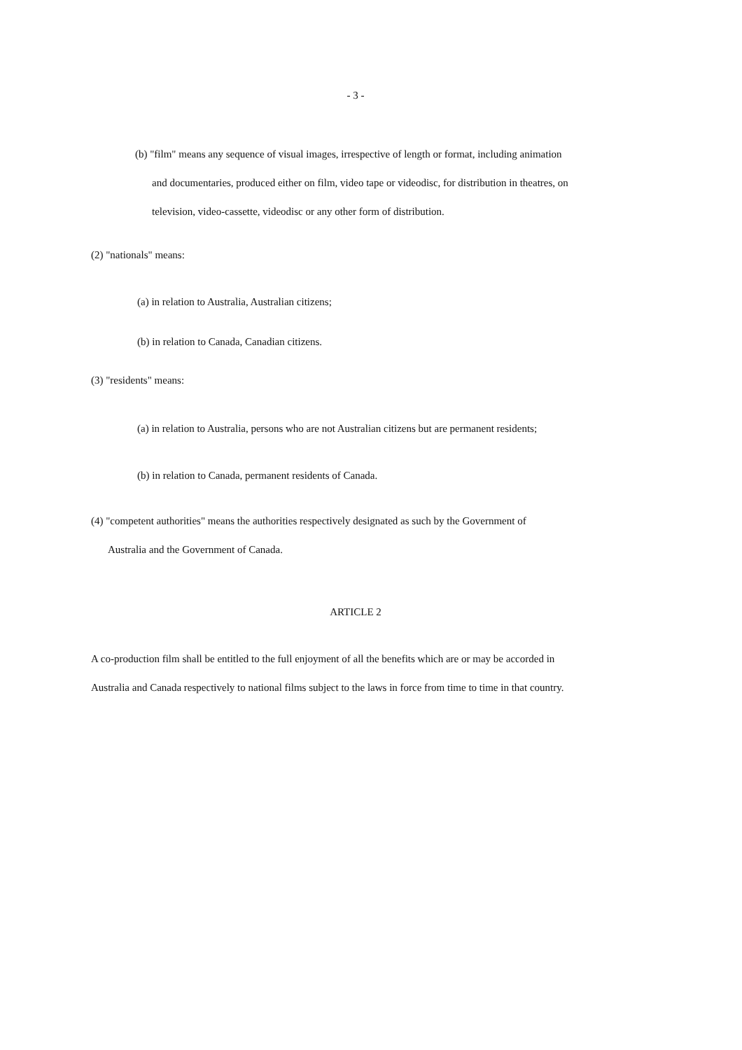- 3 -
(b) "film" means any sequence of visual images, irrespective of length or format, including animation
and documentaries, produced either on film, video tape or videodisc, for distribution in theatres, on
television, video-cassette, videodisc or any other form of distribution.
(2) "nationals" means:
(a) in relation to Australia, Australian citizens;
(b) in relation to Canada, Canadian citizens.
(3) "residents" means:
(a) in relation to Australia, persons who are not Australian citizens but are permanent residents;
(b) in relation to Canada, permanent residents of Canada.
(4) "competent authorities" means the authorities respectively designated as such by the Government of
Australia and the Government of Canada.
ARTICLE 2
A co-production film shall be entitled to the full enjoyment of all the benefits which are or may be accorded in
Australia and Canada respectively to national films subject to the laws in force from time to time in that country.